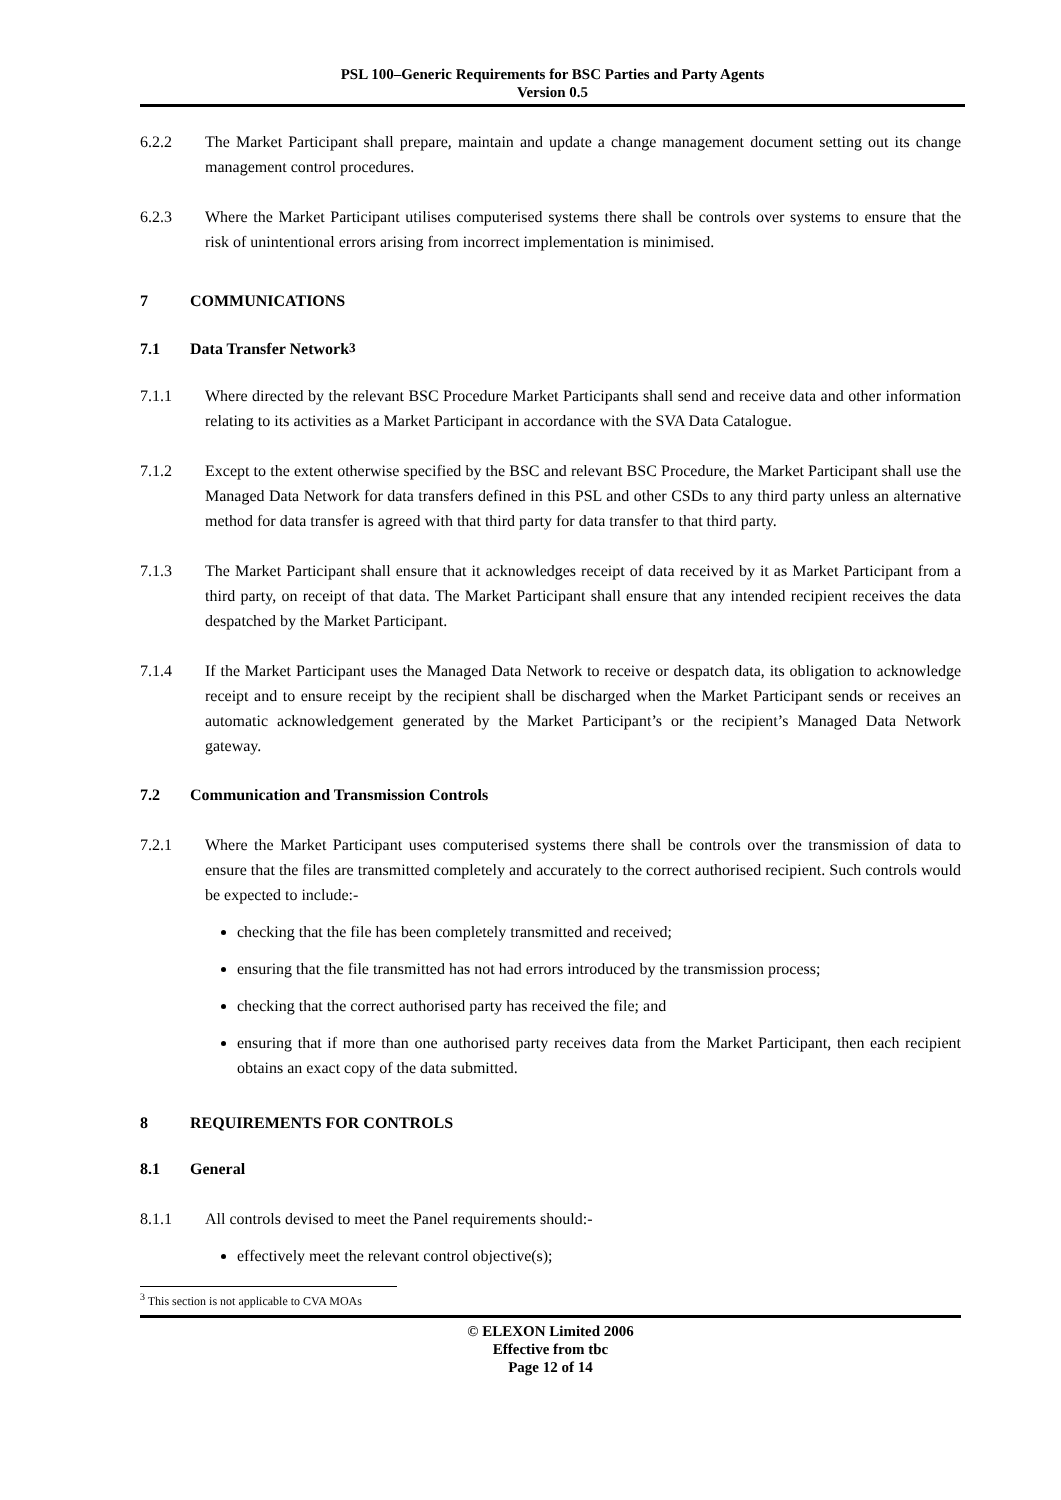PSL 100–Generic Requirements for BSC Parties and Party Agents
Version 0.5
6.2.2 The Market Participant shall prepare, maintain and update a change management document setting out its change management control procedures.
6.2.3 Where the Market Participant utilises computerised systems there shall be controls over systems to ensure that the risk of unintentional errors arising from incorrect implementation is minimised.
7 COMMUNICATIONS
7.1 Data Transfer Network<sup>3</sup>
7.1.1 Where directed by the relevant BSC Procedure Market Participants shall send and receive data and other information relating to its activities as a Market Participant in accordance with the SVA Data Catalogue.
7.1.2 Except to the extent otherwise specified by the BSC and relevant BSC Procedure, the Market Participant shall use the Managed Data Network for data transfers defined in this PSL and other CSDs to any third party unless an alternative method for data transfer is agreed with that third party for data transfer to that third party.
7.1.3 The Market Participant shall ensure that it acknowledges receipt of data received by it as Market Participant from a third party, on receipt of that data. The Market Participant shall ensure that any intended recipient receives the data despatched by the Market Participant.
7.1.4 If the Market Participant uses the Managed Data Network to receive or despatch data, its obligation to acknowledge receipt and to ensure receipt by the recipient shall be discharged when the Market Participant sends or receives an automatic acknowledgement generated by the Market Participant’s or the recipient’s Managed Data Network gateway.
7.2 Communication and Transmission Controls
7.2.1 Where the Market Participant uses computerised systems there shall be controls over the transmission of data to ensure that the files are transmitted completely and accurately to the correct authorised recipient. Such controls would be expected to include:-
checking that the file has been completely transmitted and received;
ensuring that the file transmitted has not had errors introduced by the transmission process;
checking that the correct authorised party has received the file; and
ensuring that if more than one authorised party receives data from the Market Participant, then each recipient obtains an exact copy of the data submitted.
8 REQUIREMENTS FOR CONTROLS
8.1 General
8.1.1 All controls devised to meet the Panel requirements should:-
effectively meet the relevant control objective(s);
<sup>3</sup> This section is not applicable to CVA MOAs
© ELEXON Limited 2006
Effective from tbc
Page 12 of 14